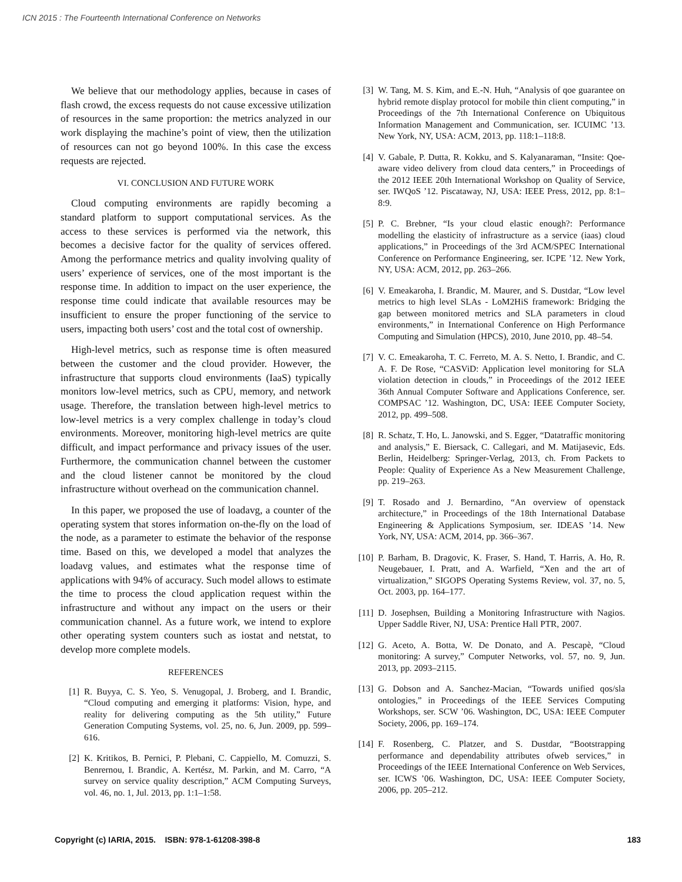ICN 2015 : The Fourteenth International Conference on Networks
We believe that our methodology applies, because in cases of flash crowd, the excess requests do not cause excessive utilization of resources in the same proportion: the metrics analyzed in our work displaying the machine’s point of view, then the utilization of resources can not go beyond 100%. In this case the excess requests are rejected.
VI. CONCLUSION AND FUTURE WORK
Cloud computing environments are rapidly becoming a standard platform to support computational services. As the access to these services is performed via the network, this becomes a decisive factor for the quality of services offered. Among the performance metrics and quality involving quality of users’ experience of services, one of the most important is the response time. In addition to impact on the user experience, the response time could indicate that available resources may be insufficient to ensure the proper functioning of the service to users, impacting both users’ cost and the total cost of ownership.
High-level metrics, such as response time is often measured between the customer and the cloud provider. However, the infrastructure that supports cloud environments (IaaS) typically monitors low-level metrics, such as CPU, memory, and network usage. Therefore, the translation between high-level metrics to low-level metrics is a very complex challenge in today’s cloud environments. Moreover, monitoring high-level metrics are quite difficult, and impact performance and privacy issues of the user. Furthermore, the communication channel between the customer and the cloud listener cannot be monitored by the cloud infrastructure without overhead on the communication channel.
In this paper, we proposed the use of loadavg, a counter of the operating system that stores information on-the-fly on the load of the node, as a parameter to estimate the behavior of the response time. Based on this, we developed a model that analyzes the loadavg values, and estimates what the response time of applications with 94% of accuracy. Such model allows to estimate the time to process the cloud application request within the infrastructure and without any impact on the users or their communication channel. As a future work, we intend to explore other operating system counters such as iostat and netstat, to develop more complete models.
REFERENCES
[1] R. Buyya, C. S. Yeo, S. Venugopal, J. Broberg, and I. Brandic, “Cloud computing and emerging it platforms: Vision, hype, and reality for delivering computing as the 5th utility,” Future Generation Computing Systems, vol. 25, no. 6, Jun. 2009, pp. 599–616.
[2] K. Kritikos, B. Pernici, P. Plebani, C. Cappiello, M. Comuzzi, S. Benrernou, I. Brandic, A. Kertész, M. Parkin, and M. Carro, “A survey on service quality description,” ACM Computing Surveys, vol. 46, no. 1, Jul. 2013, pp. 1:1–1:58.
[3] W. Tang, M. S. Kim, and E.-N. Huh, “Analysis of qoe guarantee on hybrid remote display protocol for mobile thin client computing,” in Proceedings of the 7th International Conference on Ubiquitous Information Management and Communication, ser. ICUIMC ’13. New York, NY, USA: ACM, 2013, pp. 118:1–118:8.
[4] V. Gabale, P. Dutta, R. Kokku, and S. Kalyanaraman, “Insite: Qoe-aware video delivery from cloud data centers,” in Proceedings of the 2012 IEEE 20th International Workshop on Quality of Service, ser. IWQoS ’12. Piscataway, NJ, USA: IEEE Press, 2012, pp. 8:1–8:9.
[5] P. C. Brebner, “Is your cloud elastic enough?: Performance modelling the elasticity of infrastructure as a service (iaas) cloud applications,” in Proceedings of the 3rd ACM/SPEC International Conference on Performance Engineering, ser. ICPE ’12. New York, NY, USA: ACM, 2012, pp. 263–266.
[6] V. Emeakaroha, I. Brandic, M. Maurer, and S. Dustdar, “Low level metrics to high level SLAs - LoM2HiS framework: Bridging the gap between monitored metrics and SLA parameters in cloud environments,” in International Conference on High Performance Computing and Simulation (HPCS), 2010, June 2010, pp. 48–54.
[7] V. C. Emeakaroha, T. C. Ferreto, M. A. S. Netto, I. Brandic, and C. A. F. De Rose, “CASViD: Application level monitoring for SLA violation detection in clouds,” in Proceedings of the 2012 IEEE 36th Annual Computer Software and Applications Conference, ser. COMPSAC ’12. Washington, DC, USA: IEEE Computer Society, 2012, pp. 499–508.
[8] R. Schatz, T. Ho, L. Janowski, and S. Egger, “Datatraffic monitoring and analysis,” E. Biersack, C. Callegari, and M. Matijasevic, Eds. Berlin, Heidelberg: Springer-Verlag, 2013, ch. From Packets to People: Quality of Experience As a New Measurement Challenge, pp. 219–263.
[9] T. Rosado and J. Bernardino, “An overview of openstack architecture,” in Proceedings of the 18th International Database Engineering & Applications Symposium, ser. IDEAS ’14. New York, NY, USA: ACM, 2014, pp. 366–367.
[10] P. Barham, B. Dragovic, K. Fraser, S. Hand, T. Harris, A. Ho, R. Neugebauer, I. Pratt, and A. Warfield, “Xen and the art of virtualization,” SIGOPS Operating Systems Review, vol. 37, no. 5, Oct. 2003, pp. 164–177.
[11] D. Josephsen, Building a Monitoring Infrastructure with Nagios. Upper Saddle River, NJ, USA: Prentice Hall PTR, 2007.
[12] G. Aceto, A. Botta, W. De Donato, and A. Pescapè, “Cloud monitoring: A survey,” Computer Networks, vol. 57, no. 9, Jun. 2013, pp. 2093–2115.
[13] G. Dobson and A. Sanchez-Macian, “Towards unified qos/sla ontologies,” in Proceedings of the IEEE Services Computing Workshops, ser. SCW ’06. Washington, DC, USA: IEEE Computer Society, 2006, pp. 169–174.
[14] F. Rosenberg, C. Platzer, and S. Dustdar, “Bootstrapping performance and dependability attributes ofweb services,” in Proceedings of the IEEE International Conference on Web Services, ser. ICWS ’06. Washington, DC, USA: IEEE Computer Society, 2006, pp. 205–212.
Copyright (c) IARIA, 2015. ISBN: 978-1-61208-398-8 183